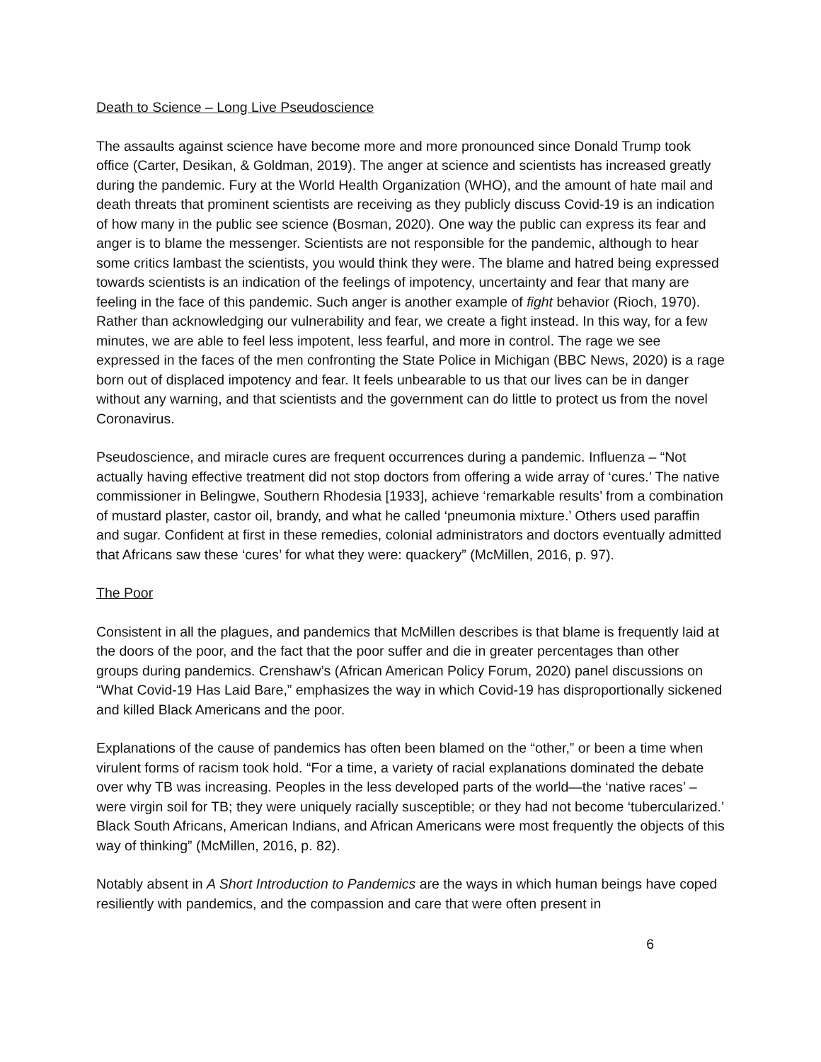Death to Science – Long Live Pseudoscience
The assaults against science have become more and more pronounced since Donald Trump took office (Carter, Desikan, & Goldman, 2019). The anger at science and scientists has increased greatly during the pandemic. Fury at the World Health Organization (WHO), and the amount of hate mail and death threats that prominent scientists are receiving as they publicly discuss Covid-19 is an indication of how many in the public see science (Bosman, 2020). One way the public can express its fear and anger is to blame the messenger. Scientists are not responsible for the pandemic, although to hear some critics lambast the scientists, you would think they were. The blame and hatred being expressed towards scientists is an indication of the feelings of impotency, uncertainty and fear that many are feeling in the face of this pandemic. Such anger is another example of fight behavior (Rioch, 1970). Rather than acknowledging our vulnerability and fear, we create a fight instead. In this way, for a few minutes, we are able to feel less impotent, less fearful, and more in control. The rage we see expressed in the faces of the men confronting the State Police in Michigan (BBC News, 2020) is a rage born out of displaced impotency and fear. It feels unbearable to us that our lives can be in danger without any warning, and that scientists and the government can do little to protect us from the novel Coronavirus.
Pseudoscience, and miracle cures are frequent occurrences during a pandemic. Influenza – “Not actually having effective treatment did not stop doctors from offering a wide array of ‘cures.’ The native commissioner in Belingwe, Southern Rhodesia [1933], achieve ‘remarkable results’ from a combination of mustard plaster, castor oil, brandy, and what he called ‘pneumonia mixture.’ Others used paraffin and sugar. Confident at first in these remedies, colonial administrators and doctors eventually admitted that Africans saw these ‘cures’ for what they were: quackery” (McMillen, 2016, p. 97).
The Poor
Consistent in all the plagues, and pandemics that McMillen describes is that blame is frequently laid at the doors of the poor, and the fact that the poor suffer and die in greater percentages than other groups during pandemics. Crenshaw’s (African American Policy Forum, 2020) panel discussions on “What Covid-19 Has Laid Bare,” emphasizes the way in which Covid-19 has disproportionally sickened and killed Black Americans and the poor.
Explanations of the cause of pandemics has often been blamed on the “other,” or been a time when virulent forms of racism took hold. “For a time, a variety of racial explanations dominated the debate over why TB was increasing. Peoples in the less developed parts of the world—the ‘native races’ – were virgin soil for TB; they were uniquely racially susceptible; or they had not become ‘tubercularized.’ Black South Africans, American Indians, and African Americans were most frequently the objects of this way of thinking” (McMillen, 2016, p. 82).
Notably absent in A Short Introduction to Pandemics are the ways in which human beings have coped resiliently with pandemics, and the compassion and care that were often present in
6